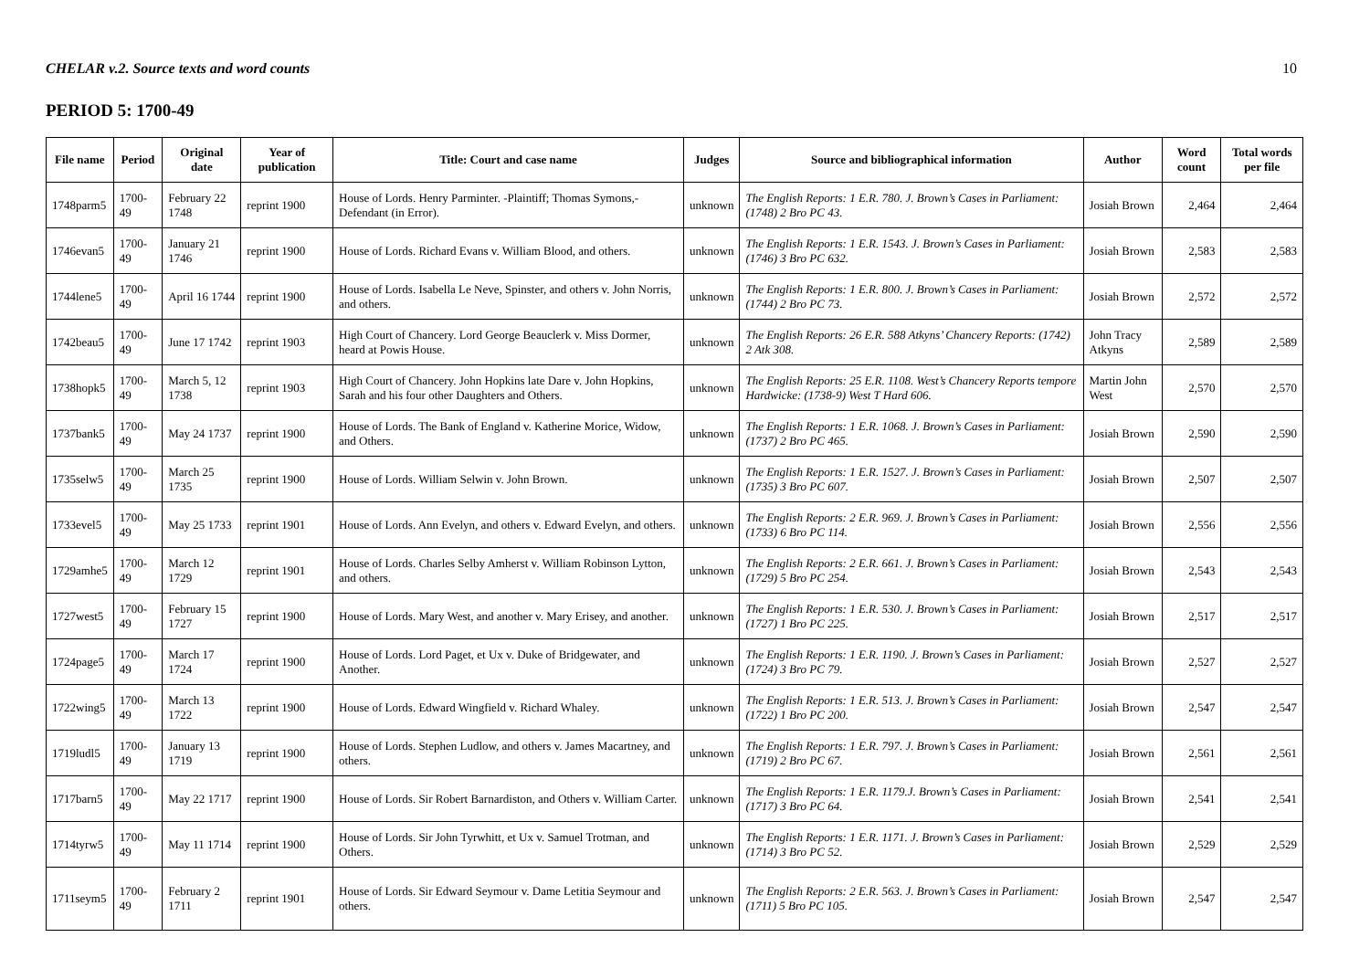CHELAR v.2. Source texts and word counts 10
PERIOD 5: 1700-49
| File name | Period | Original date | Year of publication | Title: Court and case name | Judges | Source and bibliographical information | Author | Word count | Total words per file |
| --- | --- | --- | --- | --- | --- | --- | --- | --- | --- |
| 1748parm5 | 1700-49 | February 22 1748 | reprint 1900 | House of Lords. Henry Parminter. -Plaintiff; Thomas Symons,-Defendant (in Error). | unknown | The English Reports: 1 E.R. 780. J. Brown’s Cases in Parliament: (1748) 2 Bro PC 43. | Josiah Brown | 2,464 | 2,464 |
| 1746evan5 | 1700-49 | January 21 1746 | reprint 1900 | House of Lords. Richard Evans v. William Blood, and others. | unknown | The English Reports: 1 E.R. 1543. J. Brown’s Cases in Parliament: (1746) 3 Bro PC 632. | Josiah Brown | 2,583 | 2,583 |
| 1744lene5 | 1700-49 | April 16 1744 | reprint 1900 | House of Lords. Isabella Le Neve, Spinster, and others v. John Norris, and others. | unknown | The English Reports: 1 E.R. 800. J. Brown’s Cases in Parliament: (1744) 2 Bro PC 73. | Josiah Brown | 2,572 | 2,572 |
| 1742beau5 | 1700-49 | June 17 1742 | reprint 1903 | High Court of Chancery. Lord George Beauclerk v. Miss Dormer, heard at Powis House. | unknown | The English Reports: 26 E.R. 588 Atkyns’ Chancery Reports: (1742) 2 Atk 308. | John Tracy Atkyns | 2,589 | 2,589 |
| 1738hopk5 | 1700-49 | March 5, 12 1738 | reprint 1903 | High Court of Chancery. John Hopkins late Dare v. John Hopkins, Sarah and his four other Daughters and Others. | unknown | The English Reports: 25 E.R. 1108. West’s Chancery Reports tempore Hardwicke: (1738-9) West T Hard 606. | Martin John West | 2,570 | 2,570 |
| 1737bank5 | 1700-49 | May 24 1737 | reprint 1900 | House of Lords. The Bank of England v. Katherine Morice, Widow, and Others. | unknown | The English Reports: 1 E.R. 1068. J. Brown’s Cases in Parliament: (1737) 2 Bro PC 465. | Josiah Brown | 2,590 | 2,590 |
| 1735selw5 | 1700-49 | March 25 1735 | reprint 1900 | House of Lords. William Selwin v. John Brown. | unknown | The English Reports: 1 E.R. 1527. J. Brown’s Cases in Parliament: (1735) 3 Bro PC 607. | Josiah Brown | 2,507 | 2,507 |
| 1733evel5 | 1700-49 | May 25 1733 | reprint 1901 | House of Lords. Ann Evelyn, and others v. Edward Evelyn, and others. | unknown | The English Reports: 2 E.R. 969. J. Brown’s Cases in Parliament: (1733) 6 Bro PC 114. | Josiah Brown | 2,556 | 2,556 |
| 1729amhe5 | 1700-49 | March 12 1729 | reprint 1901 | House of Lords. Charles Selby Amherst v. William Robinson Lytton, and others. | unknown | The English Reports: 2 E.R. 661. J. Brown’s Cases in Parliament: (1729) 5 Bro PC 254. | Josiah Brown | 2,543 | 2,543 |
| 1727west5 | 1700-49 | February 15 1727 | reprint 1900 | House of Lords. Mary West, and another v. Mary Erisey, and another. | unknown | The English Reports: 1 E.R. 530. J. Brown’s Cases in Parliament: (1727) 1 Bro PC 225. | Josiah Brown | 2,517 | 2,517 |
| 1724page5 | 1700-49 | March 17 1724 | reprint 1900 | House of Lords. Lord Paget, et Ux v. Duke of Bridgewater, and Another. | unknown | The English Reports: 1 E.R. 1190. J. Brown’s Cases in Parliament: (1724) 3 Bro PC 79. | Josiah Brown | 2,527 | 2,527 |
| 1722wing5 | 1700-49 | March 13 1722 | reprint 1900 | House of Lords. Edward Wingfield v. Richard Whaley. | unknown | The English Reports: 1 E.R. 513. J. Brown’s Cases in Parliament: (1722) 1 Bro PC 200. | Josiah Brown | 2,547 | 2,547 |
| 1719ludl5 | 1700-49 | January 13 1719 | reprint 1900 | House of Lords. Stephen Ludlow, and others v. James Macartney, and others. | unknown | The English Reports: 1 E.R. 797. J. Brown’s Cases in Parliament: (1719) 2 Bro PC 67. | Josiah Brown | 2,561 | 2,561 |
| 1717barn5 | 1700-49 | May 22 1717 | reprint 1900 | House of Lords. Sir Robert Barnardiston, and Others v. William Carter. | unknown | The English Reports: 1 E.R. 1179.J. Brown’s Cases in Parliament: (1717) 3 Bro PC 64. | Josiah Brown | 2,541 | 2,541 |
| 1714tyrw5 | 1700-49 | May 11 1714 | reprint 1900 | House of Lords. Sir John Tyrwhitt, et Ux v. Samuel Trotman, and Others. | unknown | The English Reports: 1 E.R. 1171. J. Brown’s Cases in Parliament: (1714) 3 Bro PC 52. | Josiah Brown | 2,529 | 2,529 |
| 1711seym5 | 1700-49 | February 2 1711 | reprint 1901 | House of Lords. Sir Edward Seymour v. Dame Letitia Seymour and others. | unknown | The English Reports: 2 E.R. 563. J. Brown’s Cases in Parliament: (1711) 5 Bro PC 105. | Josiah Brown | 2,547 | 2,547 |